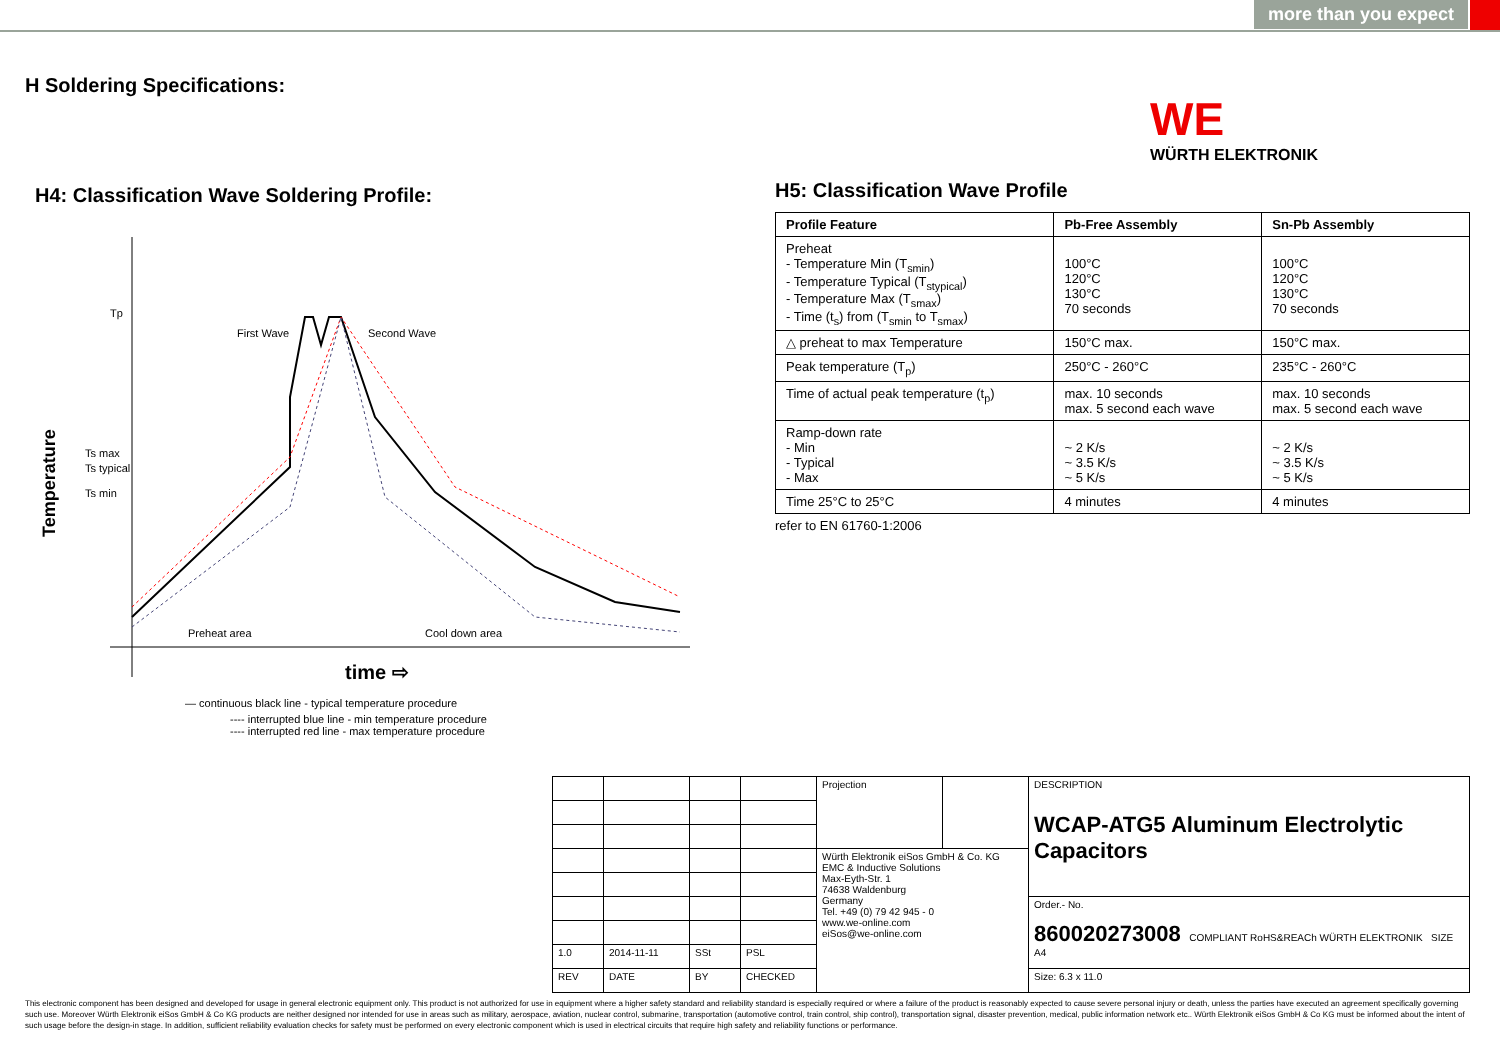more than you expect
H Soldering Specifications:
WE
WÜRTH ELEKTRONIK
H4: Classification Wave Soldering Profile:
Tp
Ts max
Ts typical
Ts min
Temperature
First Wave
Second Wave
Preheat area
Cool down area
time ⇨
— continuous black line - typical temperature procedure
---- interrupted blue line - min temperature procedure
---- interrupted red line - max temperature procedure
H5: Classification Wave Profile
| Profile Feature | Pb-Free Assembly | Sn-Pb Assembly |
| --- | --- | --- |
| Preheat - Temperature Min (T<sub>smin</sub>) - Temperature Typical (T<sub>stypical</sub>) - Temperature Max (T<sub>smax</sub>) - Time (t<sub>s</sub>) from (T<sub>smin</sub> to T<sub>smax</sub>) | 100°C 120°C 130°C 70 seconds | 100°C 120°C 130°C 70 seconds |
| △ preheat to max Temperature | 150°C max. | 150°C max. |
| Peak temperature (T<sub>p</sub>) | 250°C - 260°C | 235°C - 260°C |
| Time of actual peak temperature (t<sub>p</sub>) | max. 10 seconds max. 5 second each wave | max. 10 seconds max. 5 second each wave |
| Ramp-down rate - Min - Typical - Max | ~ 2 K/s ~ 3.5 K/s ~ 5 K/s | ~ 2 K/s ~ 3.5 K/s ~ 5 K/s |
| Time 25°C to 25°C | 4 minutes | 4 minutes |
refer to EN 61760-1:2006
| | | | | Projection | | DESCRIPTION WCAP-ATG5 Aluminum Electrolytic Capacitors |
| | | | | Würth Elektronik eiSos GmbH & Co. KG EMC & Inductive Solutions Max-Eyth-Str. 1 74638 Waldenburg Germany Tel. +49 (0) 79 42 945 - 0 www.we-online.com eiSos@we-online.com | | |
| | | | | | | Order.- No. 860020273008 COMPLIANT RoHS&REACh WÜRTH ELEKTRONIK SIZE A4 |
| 1.0 | 2014-11-11 | SSt | PSL | | | |
| REV | DATE | BY | CHECKED | | | Size: 6.3 x 11.0 |
This electronic component has been designed and developed for usage in general electronic equipment only. This product is not authorized for use in equipment where a higher safety standard and reliability standard is especially required or where a failure of the product is reasonably expected to cause severe personal injury or death, unless the parties have executed an agreement specifically governing such use. Moreover Würth Elektronik eiSos GmbH & Co KG products are neither designed nor intended for use in areas such as military, aerospace, aviation, nuclear control, submarine, transportation (automotive control, train control, ship control), transportation signal, disaster prevention, medical, public information network etc.. Würth Elektronik eiSos GmbH & Co KG must be informed about the intent of such usage before the design-in stage. In addition, sufficient reliability evaluation checks for safety must be performed on every electronic component which is used in electrical circuits that require high safety and reliability functions or performance.